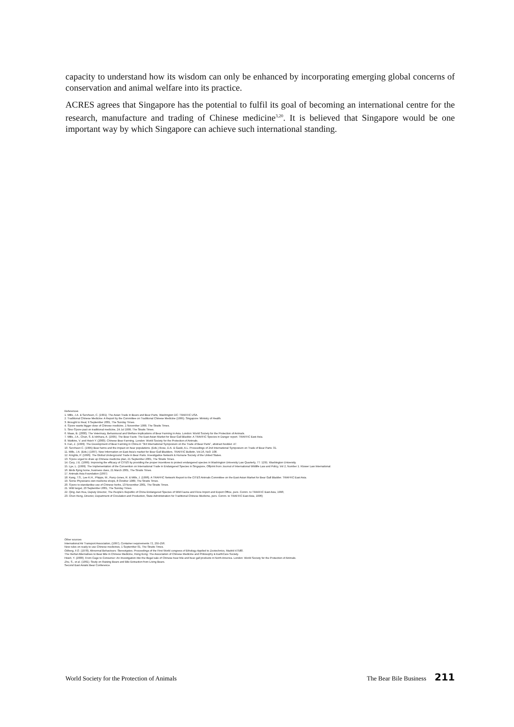capacity to understand how its wisdom can only be enhanced by incorporating emerging global concerns of conservation and animal welfare into its practice.
ACRES agrees that Singapore has the potential to fulfil its goal of becoming an international centre for the research, manufacture and trading of Chinese medicine<sup>3,20</sup>. It is believed that Singapore would be one important way by which Singapore can achieve such international standing.
References
1. Mills, J.A. & Servheen, C. (1991). The Asian Trade in Bears and Bear Parts, Washington DC: TRAFFIC USA.
2. Traditional Chinese Medicine: A Report by the Committee on Traditional Chinese Medicine (1995). Singapore: Ministry of Health.
3. Brought to Heal, 9 September 2001, The Sunday Times.
4. S'pore wants bigger dose of Chinese medicine, 1 November 1999, The Straits Times.
5. Sino-S'pore pact on traditional medicine, 24 Jul 1999, The Straits Times.
6. Maas, B. (2000). The Veterinary, Behavioural and Welfare implications of Bear Farming in Asia. London: World Society for the Protection of Animals.
7. Mills, J.A., Chan, S. & Ishihara, A. (1995). The Bear Facts: The East Asian Market for Bear Gall Bladder. A TRAFFIC Species in Danger report. TRAFFIC East Asia.
8. Watkins, V. and Hsieh Y. (2000). Chinese Bear Farming. London: World Society for the Protection of Animals.
9. Fan, Z. (1999). The Development of Bear Farming in China in "3rd International Symposium on the Trade of Bear Parts", abstract booklet: 47.
10. Servheen C. (1995) Bear farms and the impact on bear populations. (Eds.) Rose, D.A. & Gaski, A.L. Proceedings of 2nd International Symposium on Trade of Bear Parts: 31.
11. Mills, J.A. (Eds.) (1997). New Information on East Asia's market for Bear Gall Bladders, TRAFFIC Bulletin, Vol.16, No3: 108.
12. Knights, P. (1996). The Global Underground Trade in Bear Parts. Investigative Network & Humane Society of the United States.
13. S'pore urged to draw up Chinese medicine plan, 21 September 2001, The Straits Times.
14. Cary, J.E. (1999). Improving the efficacy of CITES by providing the proper incentives to protect endangered species in Washington University Law Quarterly, 77: 1291. Washington University.
15. Lye, L. (1999). The Implementation of the Convention on International Trade in Endangered Species in Singapore, Offprint from Journal of International Wildlife Law and Policy, Vol 2, Number 1. Kluwer Law International.
16. Birds flying home, business class, 21 March 2001, The Straits Times.
17. Animals Asia Foundation (1997)
18. Kang, T.S., Lee K.H., Phipps, M., Parry-Jones, R. & Mills, J. (1996). A TRAFFIC Network Report to the CITES Animals Committee on the East Asian Market for Bear Gall Bladder. TRAFFIC East Asia.
19. Some Physicians own medicine shops, 8 October 1989, The Straits Times.
20. S'pore to standardise use of Chinese herbs, 13 November 2001, The Straits Times.
21. Wild target, 23 September 2001, The Sunday Times.
22. Qing Jian Hua, Deputy Director, The People's Republic of China Endangered Species of Wild Fauna and Flora Import and Export Office, pers. Comm. to TRAFFIC East Asia, 1996;
23. Chen Heng, Director, Department of Circulation and Production, State Administration for Traditional Chinese Medicine, pers. Comm. to TRAFFIC East Asia, 1996)
Other sources
International Air Transport Association, (1997), Container requirements 72, 255-256.
New rules on ready to use Chinese medicines, 1 September 01, The Straits Times.
Odberg, F.O. (1978). Abnormal Behaviours: Stereotypies. Proceedings of the First World congress of Ethology Applied to Zootechnics, Madrid 47580.
The Herbal Alternatives to Bear Bile in Chinese Medicine, Hong Kong: The Association of Chinese Medicine and Philosophy & EarthCare Society.
Hsieh, Y. (2000). From Cage to Consumer: An Investigation into the illegal sale of Chinese bear bile and bear gall products in North America. London: World Society for the Protection of Animals.
Zhu, S., et al. (1991). Study on Raising Bears and Bile Extraction from Living Bears.
Second East Asiatic Bear Conference.
World Society for the Protection of Animals The Bear Bile Business 211